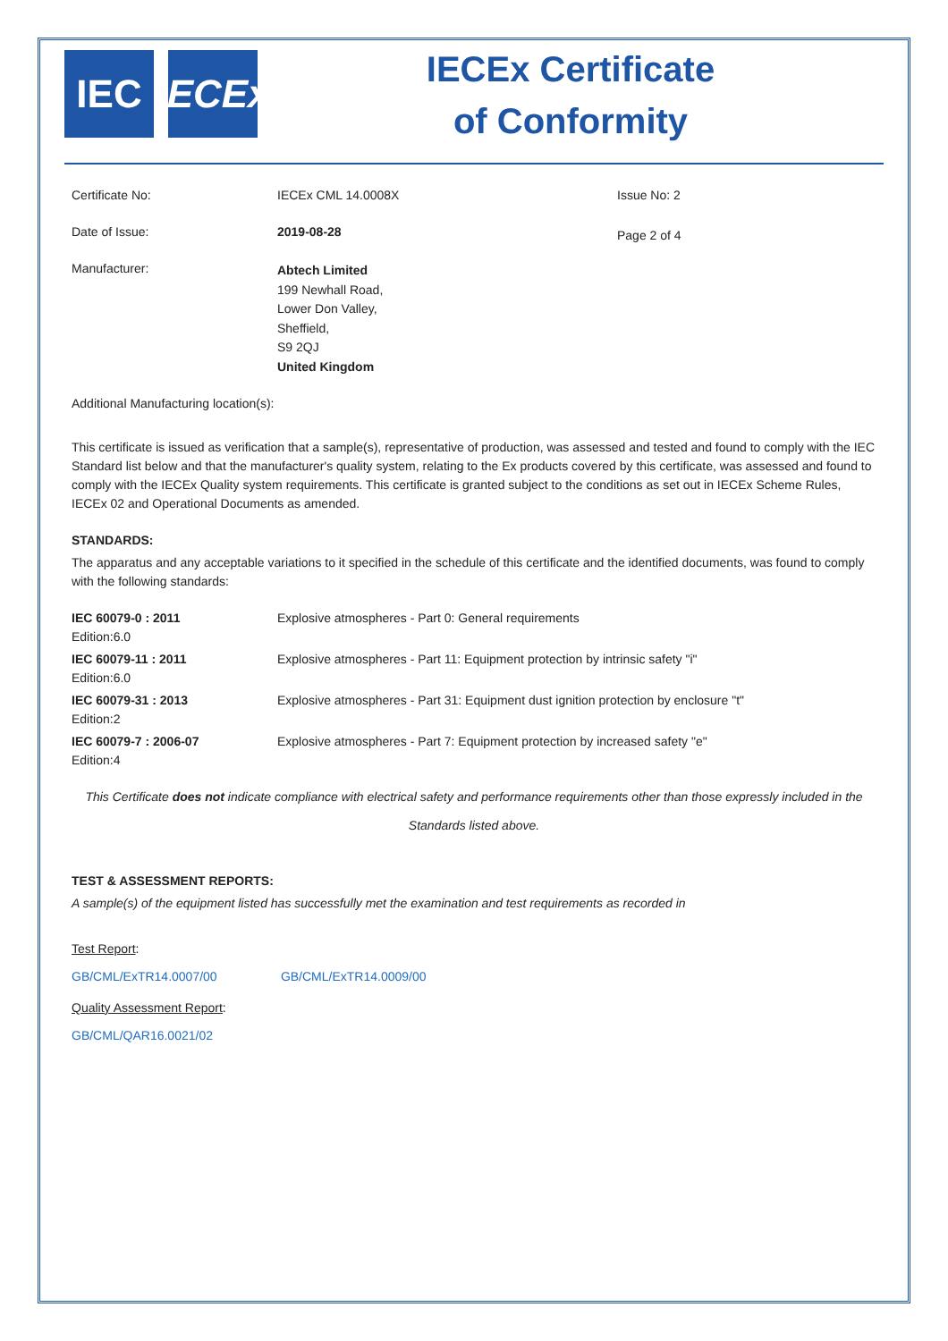IEC IECEx
IECEx Certificate
of Conformity
| Certificate No: | IECEx CML 14.0008X | Issue No: 2 |
| Date of Issue: | 2019-08-28 | Page 2 of 4 |
| Manufacturer: | Abtech Limited 199 Newhall Road, Lower Don Valley, Sheffield, S9 2QJ United Kingdom | |
Additional Manufacturing location(s):
This certificate is issued as verification that a sample(s), representative of production, was assessed and tested and found to comply with the IEC Standard list below and that the manufacturer's quality system, relating to the Ex products covered by this certificate, was assessed and found to comply with the IECEx Quality system requirements. This certificate is granted subject to the conditions as set out in IECEx Scheme Rules, IECEx 02 and Operational Documents as amended.
STANDARDS:
The apparatus and any acceptable variations to it specified in the schedule of this certificate and the identified documents, was found to comply with the following standards:
| IEC 60079-0 : 2011 Edition:6.0 | Explosive atmospheres - Part 0: General requirements |
| IEC 60079-11 : 2011 Edition:6.0 | Explosive atmospheres - Part 11: Equipment protection by intrinsic safety "i" |
| IEC 60079-31 : 2013 Edition:2 | Explosive atmospheres - Part 31: Equipment dust ignition protection by enclosure "t" |
| IEC 60079-7 : 2006-07 Edition:4 | Explosive atmospheres - Part 7: Equipment protection by increased safety "e" |
This Certificate does not indicate compliance with electrical safety and performance requirements other than those expressly included in the Standards listed above.
TEST & ASSESSMENT REPORTS:
A sample(s) of the equipment listed has successfully met the examination and test requirements as recorded in
Test Report:
GB/CML/ExTR14.0007/00 GB/CML/ExTR14.0009/00
Quality Assessment Report:
GB/CML/QAR16.0021/02